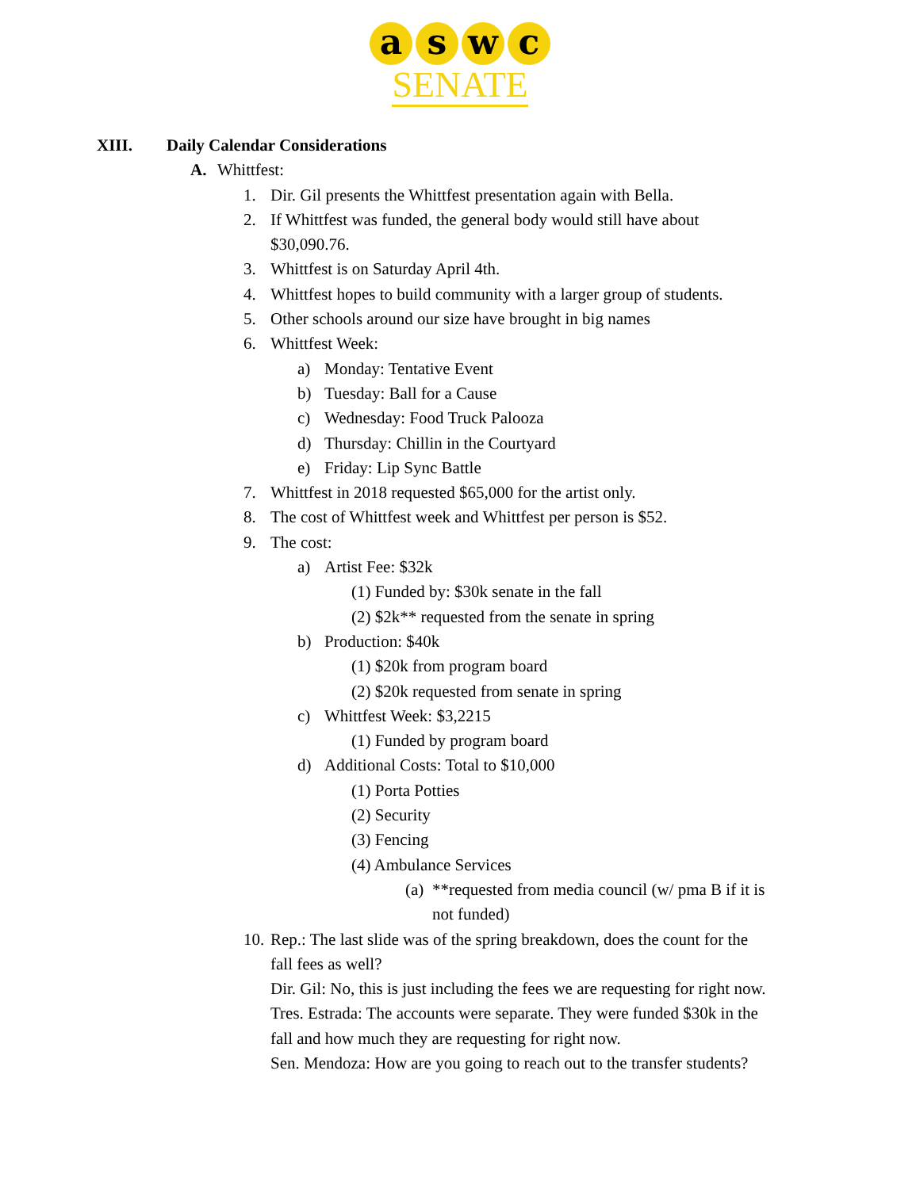aswc
SENATE
XIII. Daily Calendar Considerations
A. Whittfest:
1. Dir. Gil presents the Whittfest presentation again with Bella.
2. If Whittfest was funded, the general body would still have about
$30,090.76.
3. Whittfest is on Saturday April 4th.
4. Whittfest hopes to build community with a larger group of students.
5. Other schools around our size have brought in big names
6. Whittfest Week:
a) Monday: Tentative Event
b) Tuesday: Ball for a Cause
c) Wednesday: Food Truck Palooza
d) Thursday: Chillin in the Courtyard
e) Friday: Lip Sync Battle
7. Whittfest in 2018 requested $65,000 for the artist only.
8. The cost of Whittfest week and Whittfest per person is $52.
9. The cost:
a) Artist Fee: $32k
(1) Funded by: $30k senate in the fall
(2) $2k** requested from the senate in spring
b) Production: $40k
(1) $20k from program board
(2) $20k requested from senate in spring
c) Whittfest Week: $3,2215
(1) Funded by program board
d) Additional Costs: Total to $10,000
(1) Porta Potties
(2) Security
(3) Fencing
(4) Ambulance Services
(a) **requested from media council (w/ pma B if it is
not funded)
10. Rep.: The last slide was of the spring breakdown, does the count for the
fall fees as well?
Dir. Gil: No, this is just including the fees we are requesting for right now.
Tres. Estrada: The accounts were separate. They were funded $30k in the
fall and how much they are requesting for right now.
Sen. Mendoza: How are you going to reach out to the transfer students?